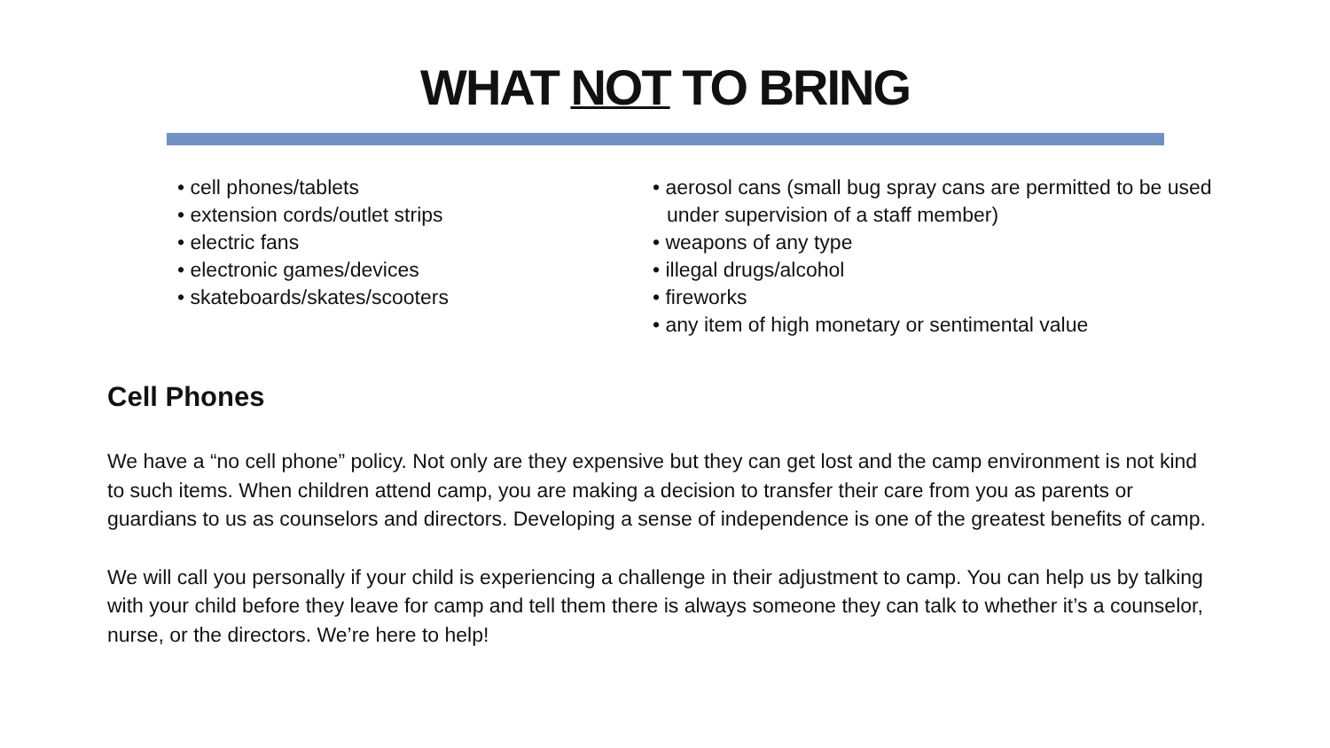WHAT NOT TO BRING
• cell phones/tablets
• extension cords/outlet strips
• electric fans
• electronic games/devices
• skateboards/skates/scooters
• aerosol cans (small bug spray cans are permitted to be used under supervision of a staff member)
• weapons of any type
• illegal drugs/alcohol
• fireworks
• any item of high monetary or sentimental value
Cell Phones
We have a “no cell phone” policy. Not only are they expensive but they can get lost and the camp environment is not kind to such items. When children attend camp, you are making a decision to transfer their care from you as parents or guardians to us as counselors and directors. Developing a sense of independence is one of the greatest benefits of camp.
We will call you personally if your child is experiencing a challenge in their adjustment to camp. You can help us by talking with your child before they leave for camp and tell them there is always someone they can talk to whether it’s a counselor, nurse, or the directors. We’re here to help!